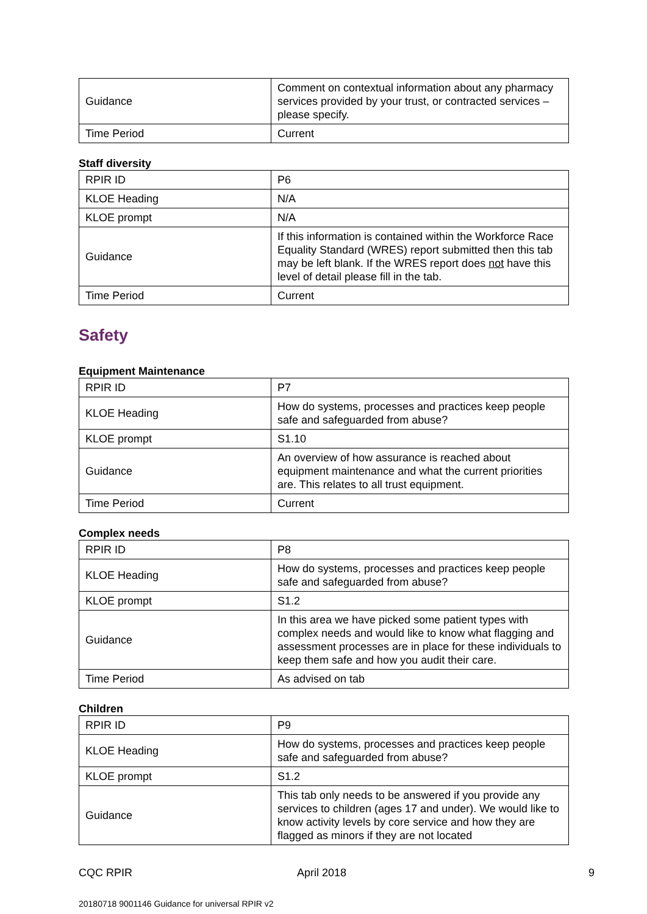| Guidance | Comment on contextual information about any pharmacy services provided by your trust, or contracted services – please specify. |
| Time Period | Current |
Staff diversity
| RPIR ID | P6 |
| KLOE Heading | N/A |
| KLOE prompt | N/A |
| Guidance | If this information is contained within the Workforce Race Equality Standard (WRES) report submitted then this tab may be left blank. If the WRES report does not have this level of detail please fill in the tab. |
| Time Period | Current |
Safety
Equipment Maintenance
| RPIR ID | P7 |
| KLOE Heading | How do systems, processes and practices keep people safe and safeguarded from abuse? |
| KLOE prompt | S1.10 |
| Guidance | An overview of how assurance is reached about equipment maintenance and what the current priorities are. This relates to all trust equipment. |
| Time Period | Current |
Complex needs
| RPIR ID | P8 |
| KLOE Heading | How do systems, processes and practices keep people safe and safeguarded from abuse? |
| KLOE prompt | S1.2 |
| Guidance | In this area we have picked some patient types with complex needs and would like to know what flagging and assessment processes are in place for these individuals to keep them safe and how you audit their care. |
| Time Period | As advised on tab |
Children
| RPIR ID | P9 |
| KLOE Heading | How do systems, processes and practices keep people safe and safeguarded from abuse? |
| KLOE prompt | S1.2 |
| Guidance | This tab only needs to be answered if you provide any services to children (ages 17 and under). We would like to know activity levels by core service and how they are flagged as minors if they are not located |
CQC RPIR April 2018 9
20180718 9001146 Guidance for universal RPIR v2